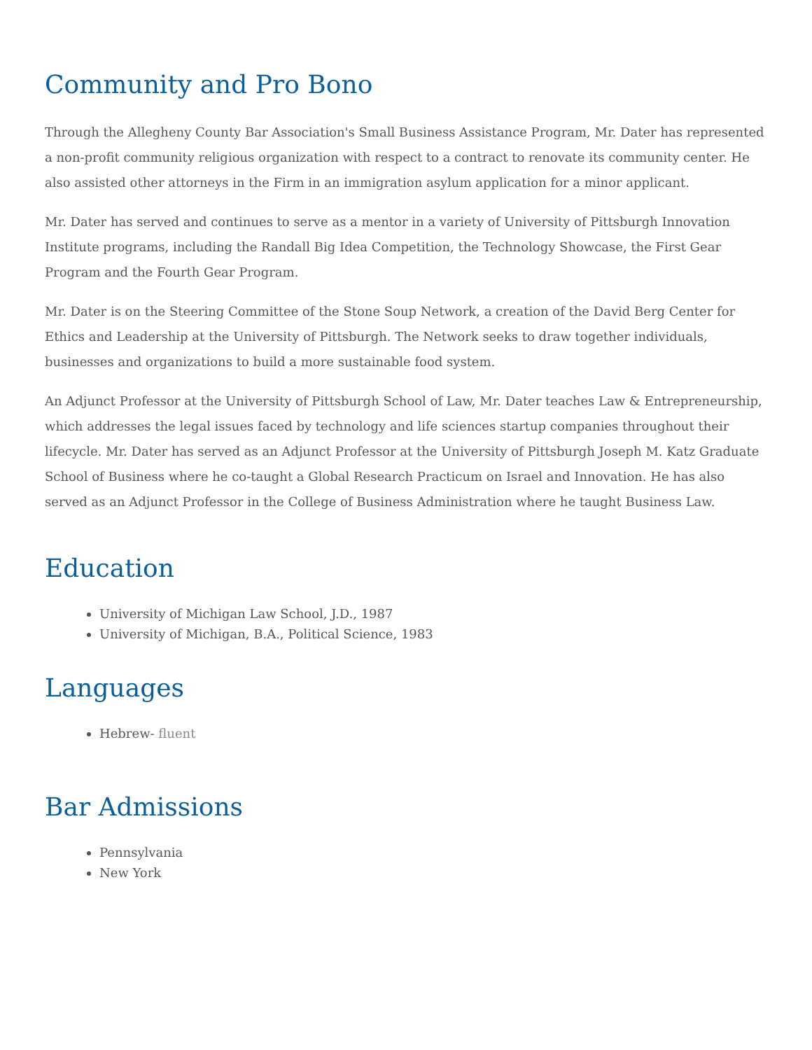Community and Pro Bono
Through the Allegheny County Bar Association's Small Business Assistance Program, Mr. Dater has represented a non-profit community religious organization with respect to a contract to renovate its community center. He also assisted other attorneys in the Firm in an immigration asylum application for a minor applicant.
Mr. Dater has served and continues to serve as a mentor in a variety of University of Pittsburgh Innovation Institute programs, including the Randall Big Idea Competition, the Technology Showcase, the First Gear Program and the Fourth Gear Program.
Mr. Dater is on the Steering Committee of the Stone Soup Network, a creation of the David Berg Center for Ethics and Leadership at the University of Pittsburgh. The Network seeks to draw together individuals, businesses and organizations to build a more sustainable food system.
An Adjunct Professor at the University of Pittsburgh School of Law, Mr. Dater teaches Law & Entrepreneurship, which addresses the legal issues faced by technology and life sciences startup companies throughout their lifecycle. Mr. Dater has served as an Adjunct Professor at the University of Pittsburgh Joseph M. Katz Graduate School of Business where he co-taught a Global Research Practicum on Israel and Innovation. He has also served as an Adjunct Professor in the College of Business Administration where he taught Business Law.
Education
University of Michigan Law School, J.D., 1987
University of Michigan, B.A., Political Science, 1983
Languages
Hebrew- fluent
Bar Admissions
Pennsylvania
New York